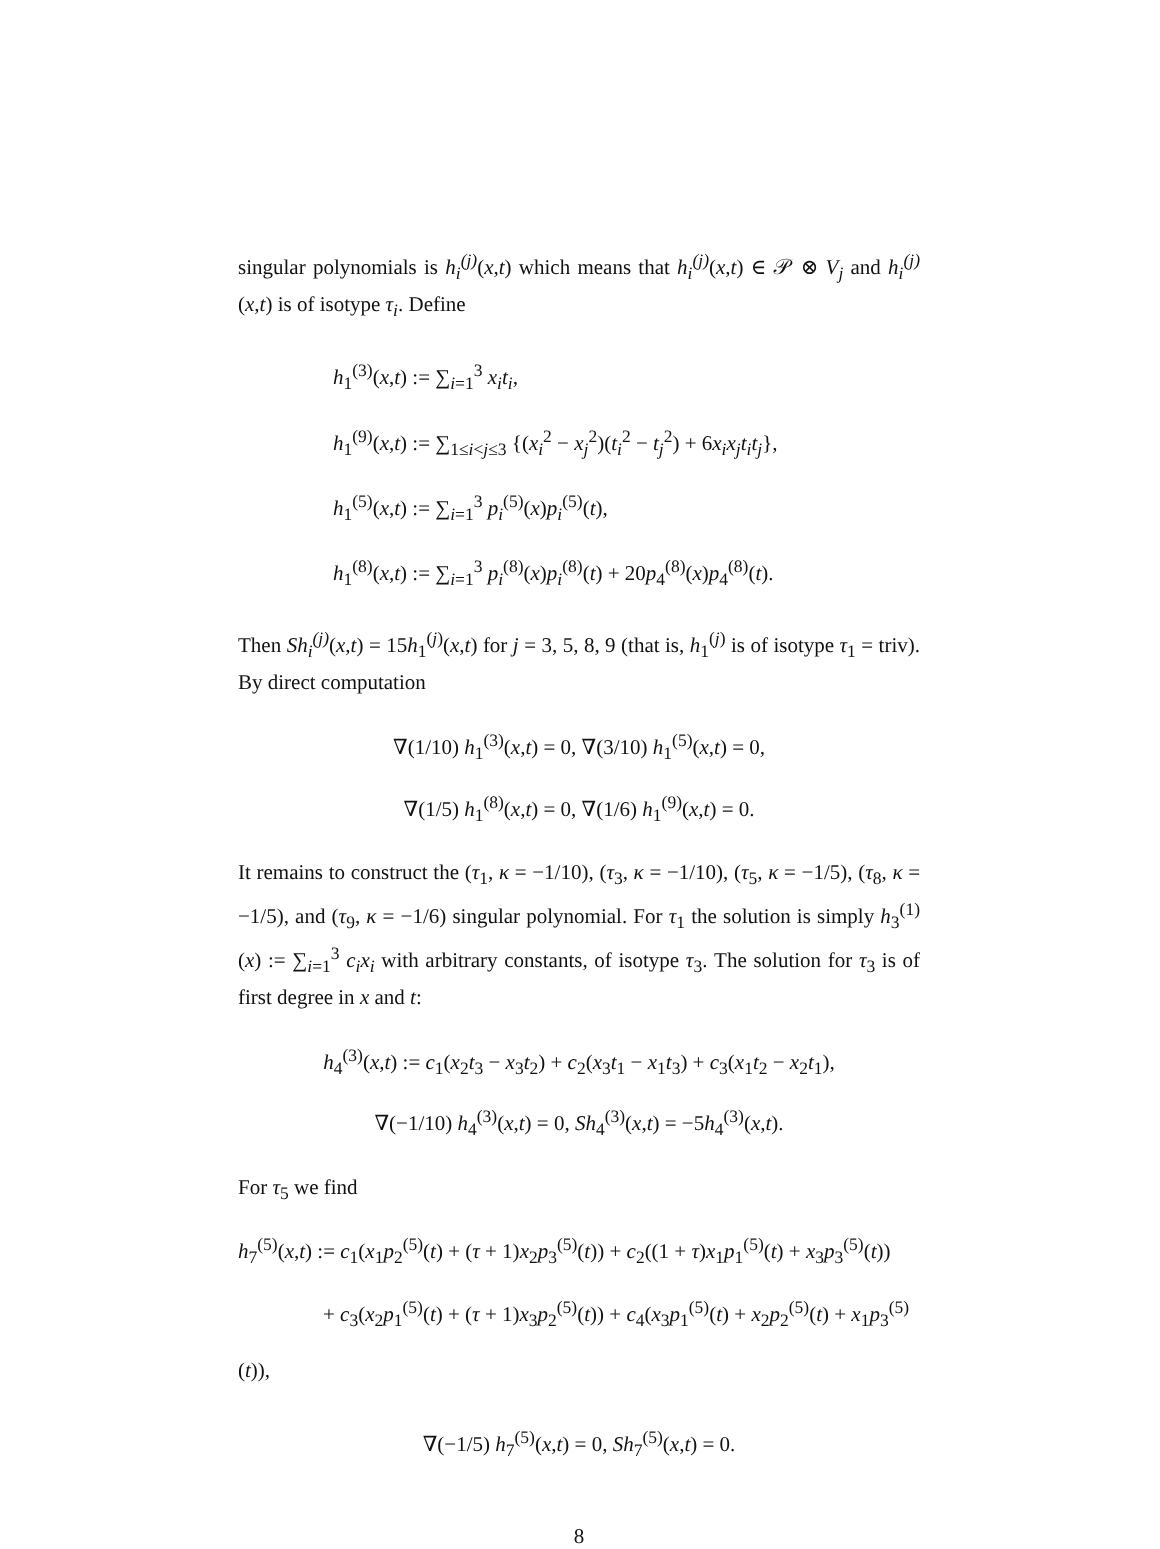singular polynomials is h<sub>i</sub><sup>(j)</sup>(x,t) which means that h<sub>i</sub><sup>(j)</sup>(x,t) ∈ 𝒫 ⊗ V<sub>j</sub> and h<sub>i</sub><sup>(j)</sup>(x,t) is of isotype τ<sub>i</sub>. Define
h<sub>1</sub><sup>(3)</sup>(x,t) := ∑<sub>i=1</sub><sup>3</sup> x<sub>i</sub>t<sub>i</sub>,
h<sub>1</sub><sup>(9)</sup>(x,t) := ∑<sub>1≤i<j≤3</sub> {(x<sub>i</sub><sup>2</sup> − x<sub>j</sub><sup>2</sup>)(t<sub>i</sub><sup>2</sup> − t<sub>j</sub><sup>2</sup>) + 6x<sub>i</sub>x<sub>j</sub>t<sub>i</sub>t<sub>j</sub>},
h<sub>1</sub><sup>(5)</sup>(x,t) := ∑<sub>i=1</sub><sup>3</sup> p<sub>i</sub><sup>(5)</sup>(x)p<sub>i</sub><sup>(5)</sup>(t),
h<sub>1</sub><sup>(8)</sup>(x,t) := ∑<sub>i=1</sub><sup>3</sup> p<sub>i</sub><sup>(8)</sup>(x)p<sub>i</sub><sup>(8)</sup>(t) + 20p<sub>4</sub><sup>(8)</sup>(x)p<sub>4</sub><sup>(8)</sup>(t).
Then Sh<sub>i</sub><sup>(j)</sup>(x,t) = 15h<sub>1</sub><sup>(j)</sup>(x,t) for j = 3, 5, 8, 9 (that is, h<sub>1</sub><sup>(j)</sup> is of isotype τ<sub>1</sub> = triv). By direct computation
∇(1/10) h<sub>1</sub><sup>(3)</sup>(x,t) = 0, ∇(3/10) h<sub>1</sub><sup>(5)</sup>(x,t) = 0,
∇(1/5) h<sub>1</sub><sup>(8)</sup>(x,t) = 0, ∇(1/6) h<sub>1</sub><sup>(9)</sup>(x,t) = 0.
It remains to construct the (τ<sub>1</sub>, κ = −1/10), (τ<sub>3</sub>, κ = −1/10), (τ<sub>5</sub>, κ = −1/5), (τ<sub>8</sub>, κ = −1/5), and (τ<sub>9</sub>, κ = −1/6) singular polynomial. For τ<sub>1</sub> the solution is simply h<sub>3</sub><sup>(1)</sup>(x) := ∑<sub>i=1</sub><sup>3</sup> c<sub>i</sub>x<sub>i</sub> with arbitrary constants, of isotype τ<sub>3</sub>. The solution for τ<sub>3</sub> is of first degree in x and t:
h<sub>4</sub><sup>(3)</sup>(x,t) := c<sub>1</sub>(x<sub>2</sub>t<sub>3</sub> − x<sub>3</sub>t<sub>2</sub>) + c<sub>2</sub>(x<sub>3</sub>t<sub>1</sub> − x<sub>1</sub>t<sub>3</sub>) + c<sub>3</sub>(x<sub>1</sub>t<sub>2</sub> − x<sub>2</sub>t<sub>1</sub>),
∇(−1/10) h<sub>4</sub><sup>(3)</sup>(x,t) = 0, Sh<sub>4</sub><sup>(3)</sup>(x,t) = −5h<sub>4</sub><sup>(3)</sup>(x,t).
For τ<sub>5</sub> we find
h<sub>7</sub><sup>(5)</sup>(x,t) := c<sub>1</sub>(x<sub>1</sub>p<sub>2</sub><sup>(5)</sup>(t) + (τ + 1)x<sub>2</sub>p<sub>3</sub><sup>(5)</sup>(t)) + c<sub>2</sub>((1 + τ)x<sub>1</sub>p<sub>1</sub><sup>(5)</sup>(t) + x<sub>3</sub>p<sub>3</sub><sup>(5)</sup>(t))
+ c<sub>3</sub>(x<sub>2</sub>p<sub>1</sub><sup>(5)</sup>(t) + (τ + 1)x<sub>3</sub>p<sub>2</sub><sup>(5)</sup>(t)) + c<sub>4</sub>(x<sub>3</sub>p<sub>1</sub><sup>(5)</sup>(t) + x<sub>2</sub>p<sub>2</sub><sup>(5)</sup>(t) + x<sub>1</sub>p<sub>3</sub><sup>(5)</sup>(t)),
∇(−1/5) h<sub>7</sub><sup>(5)</sup>(x,t) = 0, Sh<sub>7</sub><sup>(5)</sup>(x,t) = 0.
8